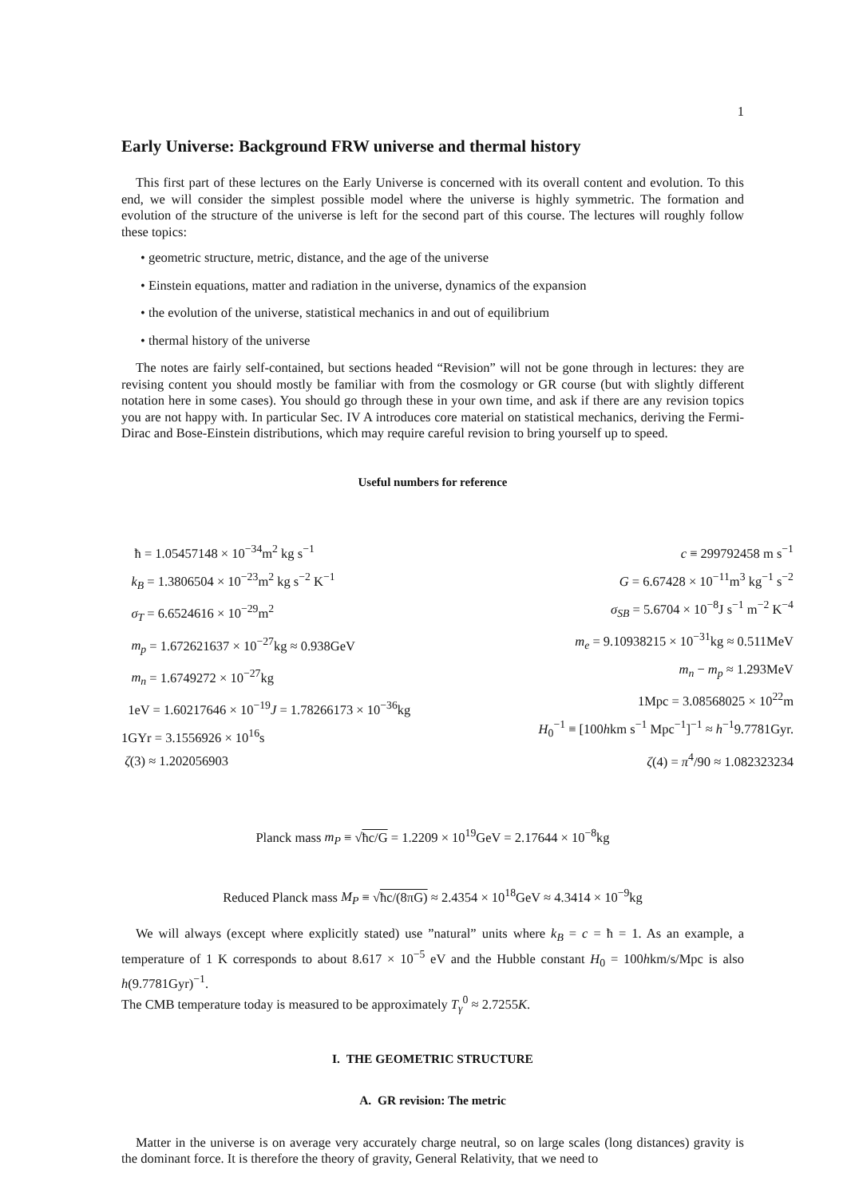1
Early Universe: Background FRW universe and thermal history
This first part of these lectures on the Early Universe is concerned with its overall content and evolution. To this end, we will consider the simplest possible model where the universe is highly symmetric. The formation and evolution of the structure of the universe is left for the second part of this course. The lectures will roughly follow these topics:
• geometric structure, metric, distance, and the age of the universe
• Einstein equations, matter and radiation in the universe, dynamics of the expansion
• the evolution of the universe, statistical mechanics in and out of equilibrium
• thermal history of the universe
The notes are fairly self-contained, but sections headed “Revision” will not be gone through in lectures: they are revising content you should mostly be familiar with from the cosmology or GR course (but with slightly different notation here in some cases). You should go through these in your own time, and ask if there are any revision topics you are not happy with. In particular Sec. IV A introduces core material on statistical mechanics, deriving the Fermi-Dirac and Bose-Einstein distributions, which may require careful revision to bring yourself up to speed.
Useful numbers for reference
ħ = 1.05457148 × 10<sup>−34</sup>m<sup>2</sup> kg s<sup>−1</sup>
k<sub>B</sub> = 1.3806504 × 10<sup>−23</sup>m<sup>2</sup> kg s<sup>−2</sup> K<sup>−1</sup>
σ<sub>T</sub> = 6.6524616 × 10<sup>−29</sup>m<sup>2</sup>
m<sub>p</sub> = 1.672621637 × 10<sup>−27</sup>kg ≈ 0.938GeV
m<sub>n</sub> = 1.6749272 × 10<sup>−27</sup>kg
1eV = 1.60217646 × 10<sup>−19</sup>J = 1.78266173 × 10<sup>−36</sup>kg
1GYr = 3.1556926 × 10<sup>16</sup>s
ζ(3) ≈ 1.202056903
c ≡ 299792458 m s<sup>−1</sup>
G = 6.67428 × 10<sup>−11</sup>m<sup>3</sup> kg<sup>−1</sup> s<sup>−2</sup>
σ<sub>SB</sub> = 5.6704 × 10<sup>−8</sup>J s<sup>−1</sup> m<sup>−2</sup> K<sup>−4</sup>
m<sub>e</sub> = 9.10938215 × 10<sup>−31</sup>kg ≈ 0.511MeV
m<sub>n</sub> − m<sub>p</sub> ≈ 1.293MeV
1Mpc = 3.08568025 × 10<sup>22</sup>m
H<sub>0</sub><sup>−1</sup> ≡ [100hkm s<sup>−1</sup> Mpc<sup>−1</sup>]<sup>−1</sup> ≈ h<sup>−1</sup>9.7781Gyr.
ζ(4) = π<sup>4</sup>/90 ≈ 1.082323234
Planck mass m<sub>P</sub> ≡ √ħc/G = 1.2209 × 10<sup>19</sup>GeV = 2.17644 × 10<sup>−8</sup>kg
Reduced Planck mass M<sub>P</sub> ≡ √ħc/(8πG) ≈ 2.4354 × 10<sup>18</sup>GeV ≈ 4.3414 × 10<sup>−9</sup>kg
We will always (except where explicitly stated) use ”natural” units where k<sub>B</sub> = c = ħ = 1. As an example, a temperature of 1 K corresponds to about 8.617 × 10<sup>−5</sup> eV and the Hubble constant H<sub>0</sub> = 100hkm/s/Mpc is also h(9.7781Gyr)<sup>−1</sup>.
The CMB temperature today is measured to be approximately T<sub>γ</sub><sup>0</sup> ≈ 2.7255K.
I. THE GEOMETRIC STRUCTURE
A. GR revision: The metric
Matter in the universe is on average very accurately charge neutral, so on large scales (long distances) gravity is the dominant force. It is therefore the theory of gravity, General Relativity, that we need to